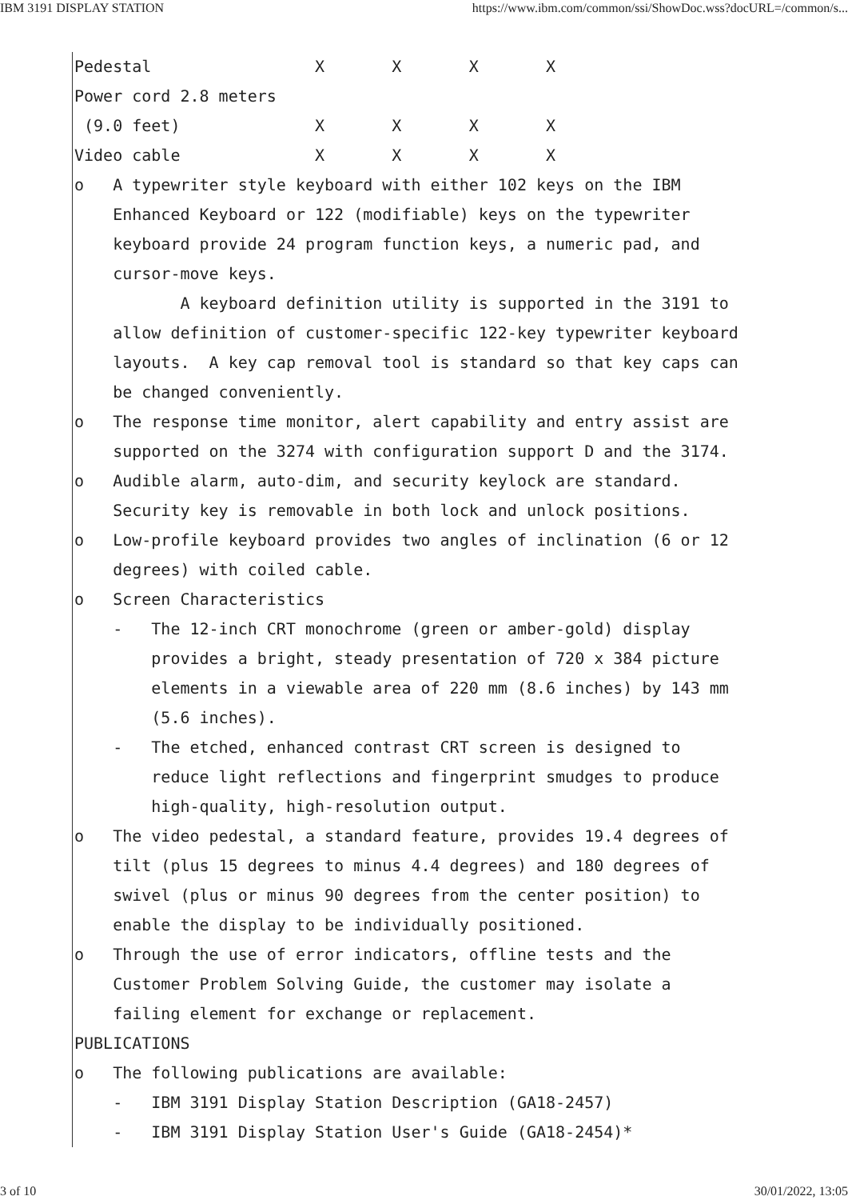IBM 3191 DISPLAY STATION https://www.ibm.com/common/ssi/ShowDoc.wss?docURL=/common/s...
Pedestal X X X X
Power cord 2.8 meters
(9.0 feet) X X X X
Video cable X X X X
o A typewriter style keyboard with either 102 keys on the IBM
Enhanced Keyboard or 122 (modifiable) keys on the typewriter
keyboard provide 24 program function keys, a numeric pad, and
cursor-move keys.
A keyboard definition utility is supported in the 3191 to
allow definition of customer-specific 122-key typewriter keyboard
layouts. A key cap removal tool is standard so that key caps can
be changed conveniently.
o The response time monitor, alert capability and entry assist are
supported on the 3274 with configuration support D and the 3174.
o Audible alarm, auto-dim, and security keylock are standard.
Security key is removable in both lock and unlock positions.
o Low-profile keyboard provides two angles of inclination (6 or 12
degrees) with coiled cable.
o Screen Characteristics
- The 12-inch CRT monochrome (green or amber-gold) display
provides a bright, steady presentation of 720 x 384 picture
elements in a viewable area of 220 mm (8.6 inches) by 143 mm
(5.6 inches).
- The etched, enhanced contrast CRT screen is designed to
reduce light reflections and fingerprint smudges to produce
high-quality, high-resolution output.
o The video pedestal, a standard feature, provides 19.4 degrees of
tilt (plus 15 degrees to minus 4.4 degrees) and 180 degrees of
swivel (plus or minus 90 degrees from the center position) to
enable the display to be individually positioned.
o Through the use of error indicators, offline tests and the
Customer Problem Solving Guide, the customer may isolate a
failing element for exchange or replacement.
PUBLICATIONS
o The following publications are available:
- IBM 3191 Display Station Description (GA18-2457)
- IBM 3191 Display Station User's Guide (GA18-2454)*
3 of 10 30/01/2022, 13:05